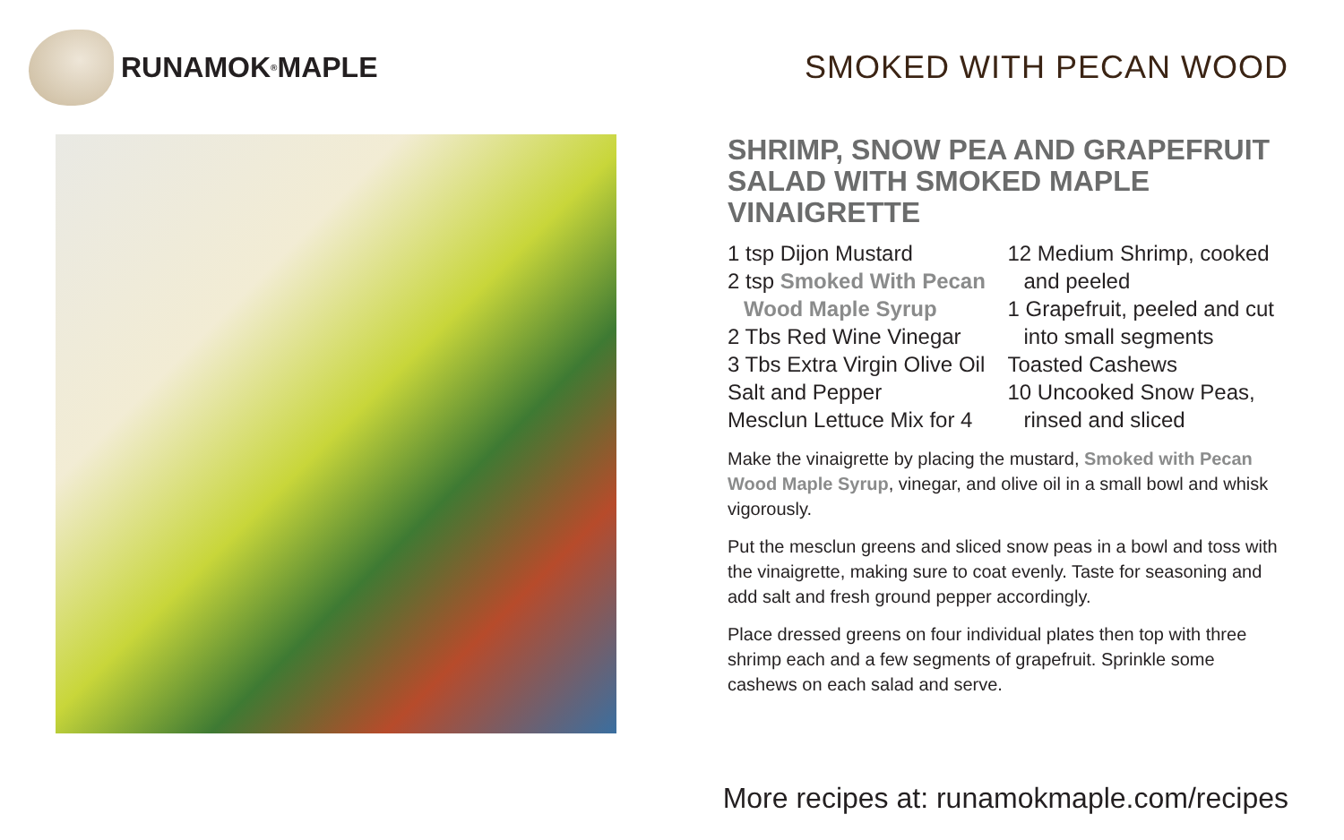RUNAMOK<sup>®</sup> MAPLE SMOKED WITH PECAN WOOD
SHRIMP, SNOW PEA AND GRAPEFRUIT SALAD WITH SMOKED MAPLE VINAIGRETTE
1 tsp Dijon Mustard
2 tsp Smoked With Pecan
Wood Maple Syrup
2 Tbs Red Wine Vinegar
3 Tbs Extra Virgin Olive Oil
Salt and Pepper
Mesclun Lettuce Mix for 4
12 Medium Shrimp, cooked
and peeled
1 Grapefruit, peeled and cut
into small segments
Toasted Cashews
10 Uncooked Snow Peas,
rinsed and sliced
Make the vinaigrette by placing the mustard, Smoked with Pecan Wood Maple Syrup, vinegar, and olive oil in a small bowl and whisk vigorously.
Put the mesclun greens and sliced snow peas in a bowl and toss with the vinaigrette, making sure to coat evenly. Taste for seasoning and add salt and fresh ground pepper accordingly.
Place dressed greens on four individual plates then top with three shrimp each and a few segments of grapefruit. Sprinkle some cashews on each salad and serve.
More recipes at: runamokmaple.com/recipes